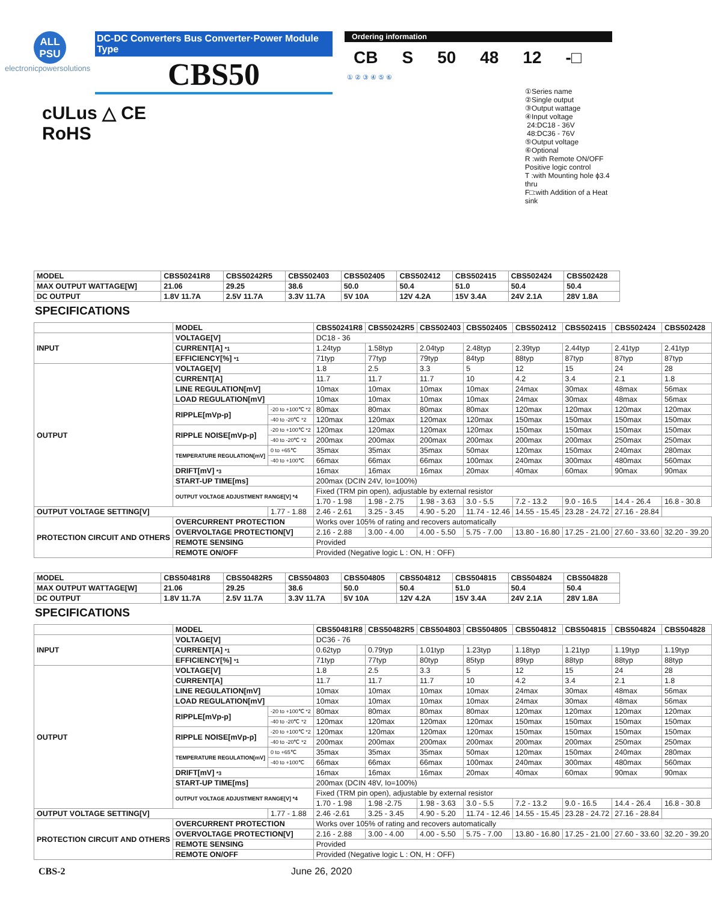ALL
PSU
electronicpowersolutions
DC-DC Converters Bus Converter·Power Module Type
CBS50
Ordering information
CB S 50 48 12 -□
① ② ③ ④ ⑤ ⑥
①Series name
②Single output
③Output wattage
④Input voltage
24:DC18 - 36V
48:DC36 - 76V
⑤Output voltage
⑥Optional
R :with Remote ON/OFF
Positive logic control
T :with Mounting hole ϕ3.4 thru
F□:with Addition of a Heat sink
cULus △ CE
RoHS
| MODEL | CBS50241R8 | CBS50242R5 | CBS502403 | CBS502405 | CBS502412 | CBS502415 | CBS502424 | CBS502428 |
| --- | --- | --- | --- | --- | --- | --- | --- | --- |
| MAX OUTPUT WATTAGE[W] | 21.06 | 29.25 | 38.6 | 50.0 | 50.4 | 51.0 | 50.4 | 50.4 |
| DC OUTPUT | 1.8V 11.7A | 2.5V 11.7A | 3.3V 11.7A | 5V 10A | 12V 4.2A | 15V 3.4A | 24V 2.1A | 28V 1.8A |
SPECIFICATIONS
| | MODEL | | CBS50241R8 | CBS50242R5 | CBS502403 | CBS502405 | CBS502412 | CBS502415 | CBS502424 | CBS502428 |
| --- | --- | --- | --- | --- | --- | --- | --- | --- | --- | --- |
| INPUT | VOLTAGE[V] | | DC18 - 36 | | | | | | | |
| | CURRENT[A] *1 | | 1.24typ | 1.58typ | 2.04typ | 2.48typ | 2.39typ | 2.44typ | 2.41typ | 2.41typ |
| | EFFICIENCY[%] *1 | | 71typ | 77typ | 79typ | 84typ | 88typ | 87typ | 87typ | 87typ |
| OUTPUT | VOLTAGE[V] | | 1.8 | 2.5 | 3.3 | 5 | 12 | 15 | 24 | 28 |
| | CURRENT[A] | | 11.7 | 11.7 | 11.7 | 10 | 4.2 | 3.4 | 2.1 | 1.8 |
| | LINE REGULATION[mV] | | 10max | 10max | 10max | 10max | 24max | 30max | 48max | 56max |
| | LOAD REGULATION[mV] | | 10max | 10max | 10max | 10max | 24max | 30max | 48max | 56max |
| | RIPPLE[mVp-p] | -20 to +100℃ *2 | 80max | 80max | 80max | 80max | 120max | 120max | 120max | 120max |
| | | -40 to -20℃ *2 | 120max | 120max | 120max | 120max | 150max | 150max | 150max | 150max |
| | RIPPLE NOISE[mVp-p] | -20 to +100℃ *2 | 120max | 120max | 120max | 120max | 150max | 150max | 150max | 150max |
| | | -40 to -20℃ *2 | 200max | 200max | 200max | 200max | 200max | 200max | 250max | 250max |
| | TEMPERATURE REGULATION[mV] | 0 to +65℃ | 35max | 35max | 35max | 50max | 120max | 150max | 240max | 280max |
| | | -40 to +100℃ | 66max | 66max | 66max | 100max | 240max | 300max | 480max | 560max |
| | DRIFT[mV] *3 | | 16max | 16max | 16max | 20max | 40max | 60max | 90max | 90max |
| | START-UP TIME[ms] | | 200max (DCIN 24V, Io=100%) | | | | | | | |
| | OUTPUT VOLTAGE ADJUSTMENT RANGE[V] *4 | | Fixed (TRM pin open), adjustable by external resistor | | | | | | | |
| | | | 1.70 - 1.98 | 1.98 - 2.75 | 1.98 - 3.63 | 3.0 - 5.5 | 7.2 - 13.2 | 9.0 - 16.5 | 14.4 - 26.4 | 16.8 - 30.8 |
| OUTPUT VOLTAGE SETTING[V] | | 1.77 - 1.88 | 2.46 - 2.61 | 3.25 - 3.45 | 4.90 - 5.20 | 11.74 - 12.46 | 14.55 - 15.45 | 23.28 - 24.72 | 27.16 - 28.84 | |
| PROTECTION CIRCUIT AND OTHERS | OVERCURRENT PROTECTION | | Works over 105% of rating and recovers automatically | | | | | | | |
| | OVERVOLTAGE PROTECTION[V] | | 2.16 - 2.88 | 3.00 - 4.00 | 4.00 - 5.50 | 5.75 - 7.00 | 13.80 - 16.80 | 17.25 - 21.00 | 27.60 - 33.60 | 32.20 - 39.20 |
| | REMOTE SENSING | | Provided | | | | | | | |
| | REMOTE ON/OFF | | Provided (Negative logic L : ON, H : OFF) | | | | | | | |
| MODEL | CBS50481R8 | CBS50482R5 | CBS504803 | CBS504805 | CBS504812 | CBS504815 | CBS504824 | CBS504828 |
| --- | --- | --- | --- | --- | --- | --- | --- | --- |
| MAX OUTPUT WATTAGE[W] | 21.06 | 29.25 | 38.6 | 50.0 | 50.4 | 51.0 | 50.4 | 50.4 |
| DC OUTPUT | 1.8V 11.7A | 2.5V 11.7A | 3.3V 11.7A | 5V 10A | 12V 4.2A | 15V 3.4A | 24V 2.1A | 28V 1.8A |
SPECIFICATIONS
| | MODEL | | CBS50481R8 | CBS50482R5 | CBS504803 | CBS504805 | CBS504812 | CBS504815 | CBS504824 | CBS504828 |
| --- | --- | --- | --- | --- | --- | --- | --- | --- | --- | --- |
| INPUT | VOLTAGE[V] | | DC36 - 76 | | | | | | | |
| | CURRENT[A] *1 | | 0.62typ | 0.79typ | 1.01typ | 1.23typ | 1.18typ | 1.21typ | 1.19typ | 1.19typ |
| | EFFICIENCY[%] *1 | | 71typ | 77typ | 80typ | 85typ | 89typ | 88typ | 88typ | 88typ |
| OUTPUT | VOLTAGE[V] | | 1.8 | 2.5 | 3.3 | 5 | 12 | 15 | 24 | 28 |
| | CURRENT[A] | | 11.7 | 11.7 | 11.7 | 10 | 4.2 | 3.4 | 2.1 | 1.8 |
| | LINE REGULATION[mV] | | 10max | 10max | 10max | 10max | 24max | 30max | 48max | 56max |
| | LOAD REGULATION[mV] | | 10max | 10max | 10max | 10max | 24max | 30max | 48max | 56max |
| | RIPPLE[mVp-p] | -20 to +100℃ *2 | 80max | 80max | 80max | 80max | 120max | 120max | 120max | 120max |
| | | -40 to -20℃ *2 | 120max | 120max | 120max | 120max | 150max | 150max | 150max | 150max |
| | RIPPLE NOISE[mVp-p] | -20 to +100℃ *2 | 120max | 120max | 120max | 120max | 150max | 150max | 150max | 150max |
| | | -40 to -20℃ *2 | 200max | 200max | 200max | 200max | 200max | 200max | 250max | 250max |
| | TEMPERATURE REGULATION[mV] | 0 to +65℃ | 35max | 35max | 35max | 50max | 120max | 150max | 240max | 280max |
| | | -40 to +100℃ | 66max | 66max | 66max | 100max | 240max | 300max | 480max | 560max |
| | DRIFT[mV] *3 | | 16max | 16max | 16max | 20max | 40max | 60max | 90max | 90max |
| | START-UP TIME[ms] | | 200max (DCIN 48V, Io=100%) | | | | | | | |
| | OUTPUT VOLTAGE ADJUSTMENT RANGE[V] *4 | | Fixed (TRM pin open), adjustable by external resistor | | | | | | | |
| | | | 1.70 - 1.98 | 1.98 -2.75 | 1.98 - 3.63 | 3.0 - 5.5 | 7.2 - 13.2 | 9.0 - 16.5 | 14.4 - 26.4 | 16.8 - 30.8 |
| OUTPUT VOLTAGE SETTING[V] | | 1.77 - 1.88 | 2.46 -2.61 | 3.25 - 3.45 | 4.90 - 5.20 | 11.74 - 12.46 | 14.55 - 15.45 | 23.28 - 24.72 | 27.16 - 28.84 | |
| PROTECTION CIRCUIT AND OTHERS | OVERCURRENT PROTECTION | | Works over 105% of rating and recovers automatically | | | | | | | |
| | OVERVOLTAGE PROTECTION[V] | | 2.16 - 2.88 | 3.00 - 4.00 | 4.00 - 5.50 | 5.75 - 7.00 | 13.80 - 16.80 | 17.25 - 21.00 | 27.60 - 33.60 | 32.20 - 39.20 |
| | REMOTE SENSING | | Provided | | | | | | | |
| | REMOTE ON/OFF | | Provided (Negative logic L : ON, H : OFF) | | | | | | | |
CBS-2 June 26, 2020